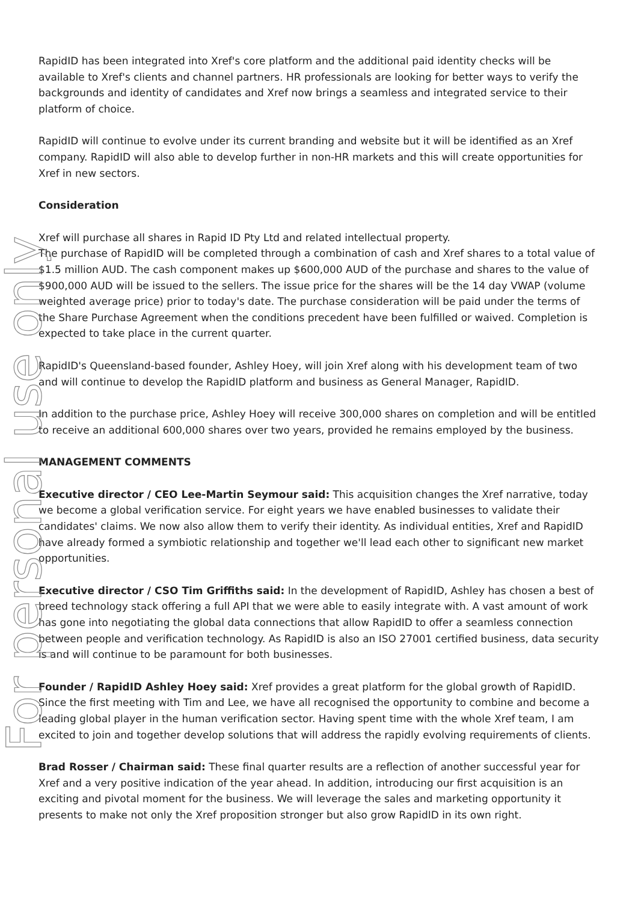For personal use only
RapidID has been integrated into Xref's core platform and the additional paid identity checks will be available to Xref's clients and channel partners. HR professionals are looking for better ways to verify the backgrounds and identity of candidates and Xref now brings a seamless and integrated service to their platform of choice.
RapidID will continue to evolve under its current branding and website but it will be identified as an Xref company. RapidID will also able to develop further in non-HR markets and this will create opportunities for Xref in new sectors.
Consideration
Xref will purchase all shares in Rapid ID Pty Ltd and related intellectual property.
The purchase of RapidID will be completed through a combination of cash and Xref shares to a total value of $1.5 million AUD. The cash component makes up $600,000 AUD of the purchase and shares to the value of $900,000 AUD will be issued to the sellers. The issue price for the shares will be the 14 day VWAP (volume weighted average price) prior to today's date. The purchase consideration will be paid under the terms of the Share Purchase Agreement when the conditions precedent have been fulfilled or waived. Completion is expected to take place in the current quarter.
RapidID's Queensland-based founder, Ashley Hoey, will join Xref along with his development team of two and will continue to develop the RapidID platform and business as General Manager, RapidID.
In addition to the purchase price, Ashley Hoey will receive 300,000 shares on completion and will be entitled to receive an additional 600,000 shares over two years, provided he remains employed by the business.
MANAGEMENT COMMENTS
Executive director / CEO Lee-Martin Seymour said: This acquisition changes the Xref narrative, today we become a global verification service. For eight years we have enabled businesses to validate their candidates' claims. We now also allow them to verify their identity. As individual entities, Xref and RapidID have already formed a symbiotic relationship and together we'll lead each other to significant new market opportunities.
Executive director / CSO Tim Griffiths said: In the development of RapidID, Ashley has chosen a best of breed technology stack offering a full API that we were able to easily integrate with. A vast amount of work has gone into negotiating the global data connections that allow RapidID to offer a seamless connection between people and verification technology. As RapidID is also an ISO 27001 certified business, data security is and will continue to be paramount for both businesses.
Founder / RapidID Ashley Hoey said: Xref provides a great platform for the global growth of RapidID. Since the first meeting with Tim and Lee, we have all recognised the opportunity to combine and become a leading global player in the human verification sector. Having spent time with the whole Xref team, I am excited to join and together develop solutions that will address the rapidly evolving requirements of clients.
Brad Rosser / Chairman said: These final quarter results are a reflection of another successful year for Xref and a very positive indication of the year ahead. In addition, introducing our first acquisition is an exciting and pivotal moment for the business. We will leverage the sales and marketing opportunity it presents to make not only the Xref proposition stronger but also grow RapidID in its own right.